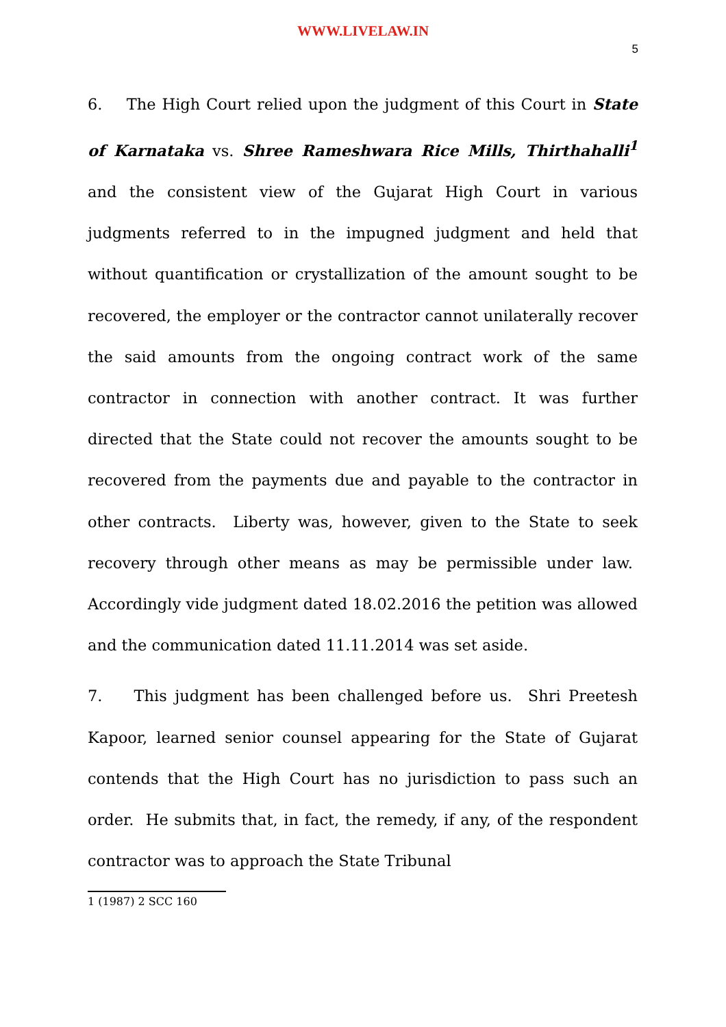WWW.LIVELAW.IN
5
6. The High Court relied upon the judgment of this Court in State of Karnataka vs. Shree Rameshwara Rice Mills, Thirthahalli<sup>1</sup> and the consistent view of the Gujarat High Court in various judgments referred to in the impugned judgment and held that without quantification or crystallization of the amount sought to be recovered, the employer or the contractor cannot unilaterally recover the said amounts from the ongoing contract work of the same contractor in connection with another contract. It was further directed that the State could not recover the amounts sought to be recovered from the payments due and payable to the contractor in other contracts. Liberty was, however, given to the State to seek recovery through other means as may be permissible under law. Accordingly vide judgment dated 18.02.2016 the petition was allowed and the communication dated 11.11.2014 was set aside.
7. This judgment has been challenged before us. Shri Preetesh Kapoor, learned senior counsel appearing for the State of Gujarat contends that the High Court has no jurisdiction to pass such an order. He submits that, in fact, the remedy, if any, of the respondent contractor was to approach the State Tribunal
1 (1987) 2 SCC 160